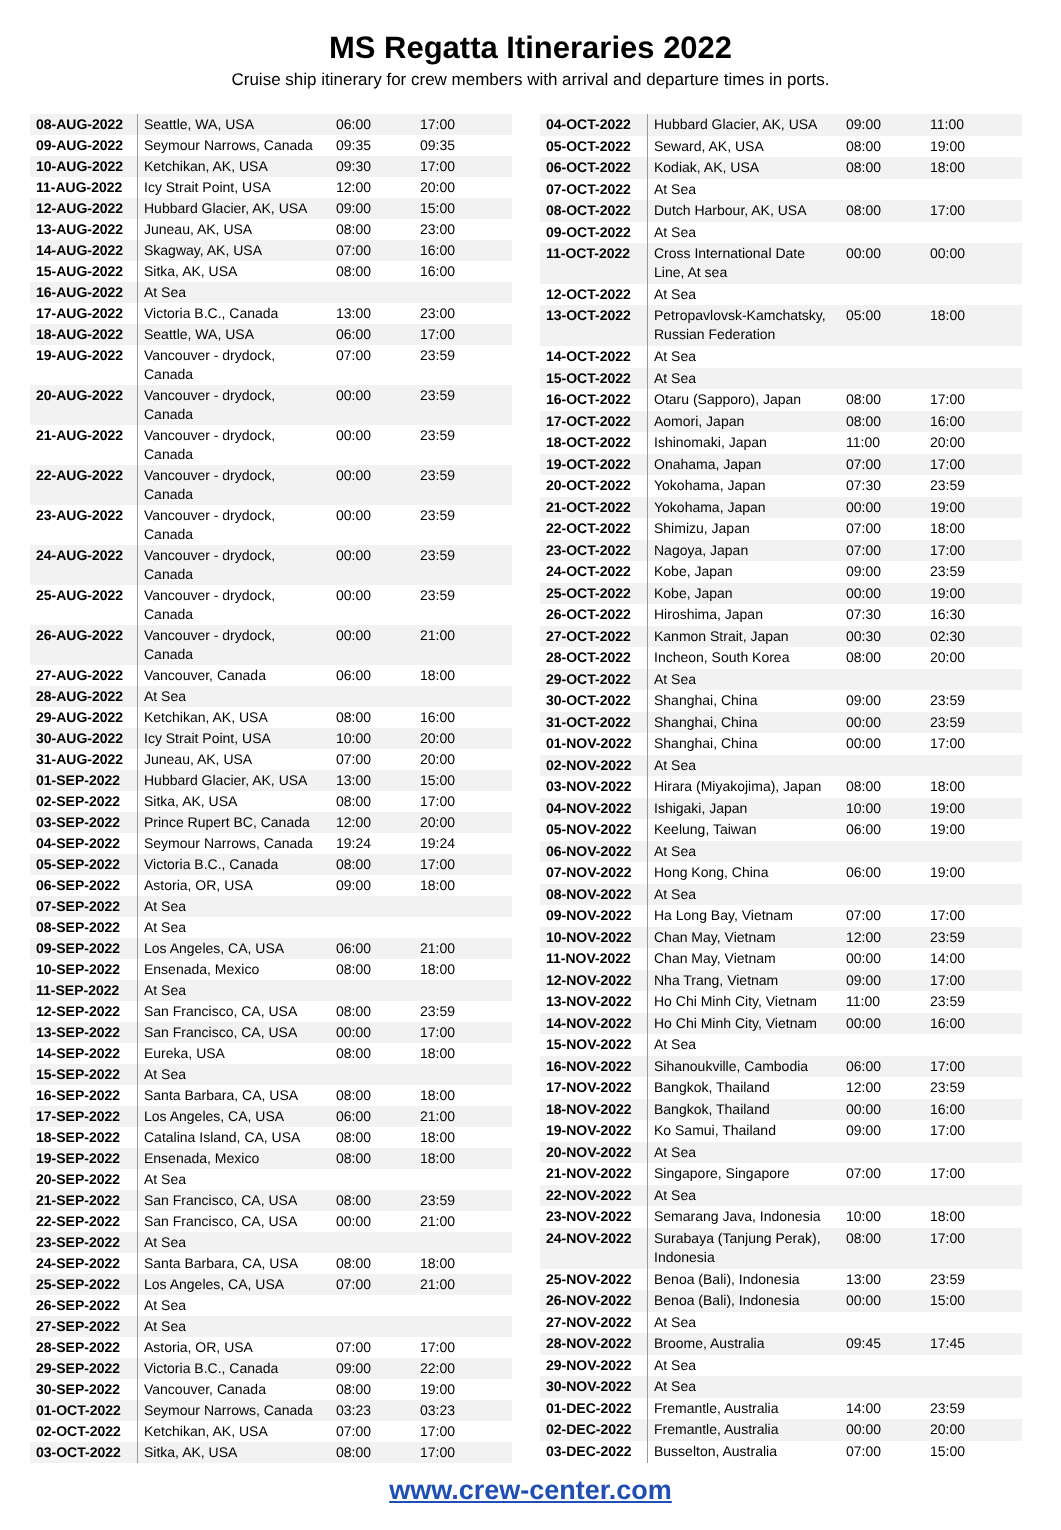MS Regatta Itineraries 2022
Cruise ship itinerary for crew members with arrival and departure times in ports.
| 08-AUG-2022 | Seattle, WA, USA | 06:00 | 17:00 |
| 09-AUG-2022 | Seymour Narrows, Canada | 09:35 | 09:35 |
| 10-AUG-2022 | Ketchikan, AK, USA | 09:30 | 17:00 |
| 11-AUG-2022 | Icy Strait Point, USA | 12:00 | 20:00 |
| 12-AUG-2022 | Hubbard Glacier, AK, USA | 09:00 | 15:00 |
| 13-AUG-2022 | Juneau, AK, USA | 08:00 | 23:00 |
| 14-AUG-2022 | Skagway, AK, USA | 07:00 | 16:00 |
| 15-AUG-2022 | Sitka, AK, USA | 08:00 | 16:00 |
| 16-AUG-2022 | At Sea | | |
| 17-AUG-2022 | Victoria B.C., Canada | 13:00 | 23:00 |
| 18-AUG-2022 | Seattle, WA, USA | 06:00 | 17:00 |
| 19-AUG-2022 | Vancouver - drydock, Canada | 07:00 | 23:59 |
| 20-AUG-2022 | Vancouver - drydock, Canada | 00:00 | 23:59 |
| 21-AUG-2022 | Vancouver - drydock, Canada | 00:00 | 23:59 |
| 22-AUG-2022 | Vancouver - drydock, Canada | 00:00 | 23:59 |
| 23-AUG-2022 | Vancouver - drydock, Canada | 00:00 | 23:59 |
| 24-AUG-2022 | Vancouver - drydock, Canada | 00:00 | 23:59 |
| 25-AUG-2022 | Vancouver - drydock, Canada | 00:00 | 23:59 |
| 26-AUG-2022 | Vancouver - drydock, Canada | 00:00 | 21:00 |
| 27-AUG-2022 | Vancouver, Canada | 06:00 | 18:00 |
| 28-AUG-2022 | At Sea | | |
| 29-AUG-2022 | Ketchikan, AK, USA | 08:00 | 16:00 |
| 30-AUG-2022 | Icy Strait Point, USA | 10:00 | 20:00 |
| 31-AUG-2022 | Juneau, AK, USA | 07:00 | 20:00 |
| 01-SEP-2022 | Hubbard Glacier, AK, USA | 13:00 | 15:00 |
| 02-SEP-2022 | Sitka, AK, USA | 08:00 | 17:00 |
| 03-SEP-2022 | Prince Rupert BC, Canada | 12:00 | 20:00 |
| 04-SEP-2022 | Seymour Narrows, Canada | 19:24 | 19:24 |
| 05-SEP-2022 | Victoria B.C., Canada | 08:00 | 17:00 |
| 06-SEP-2022 | Astoria, OR, USA | 09:00 | 18:00 |
| 07-SEP-2022 | At Sea | | |
| 08-SEP-2022 | At Sea | | |
| 09-SEP-2022 | Los Angeles, CA, USA | 06:00 | 21:00 |
| 10-SEP-2022 | Ensenada, Mexico | 08:00 | 18:00 |
| 11-SEP-2022 | At Sea | | |
| 12-SEP-2022 | San Francisco, CA, USA | 08:00 | 23:59 |
| 13-SEP-2022 | San Francisco, CA, USA | 00:00 | 17:00 |
| 14-SEP-2022 | Eureka, USA | 08:00 | 18:00 |
| 15-SEP-2022 | At Sea | | |
| 16-SEP-2022 | Santa Barbara, CA, USA | 08:00 | 18:00 |
| 17-SEP-2022 | Los Angeles, CA, USA | 06:00 | 21:00 |
| 18-SEP-2022 | Catalina Island, CA, USA | 08:00 | 18:00 |
| 19-SEP-2022 | Ensenada, Mexico | 08:00 | 18:00 |
| 20-SEP-2022 | At Sea | | |
| 21-SEP-2022 | San Francisco, CA, USA | 08:00 | 23:59 |
| 22-SEP-2022 | San Francisco, CA, USA | 00:00 | 21:00 |
| 23-SEP-2022 | At Sea | | |
| 24-SEP-2022 | Santa Barbara, CA, USA | 08:00 | 18:00 |
| 25-SEP-2022 | Los Angeles, CA, USA | 07:00 | 21:00 |
| 26-SEP-2022 | At Sea | | |
| 27-SEP-2022 | At Sea | | |
| 28-SEP-2022 | Astoria, OR, USA | 07:00 | 17:00 |
| 29-SEP-2022 | Victoria B.C., Canada | 09:00 | 22:00 |
| 30-SEP-2022 | Vancouver, Canada | 08:00 | 19:00 |
| 01-OCT-2022 | Seymour Narrows, Canada | 03:23 | 03:23 |
| 02-OCT-2022 | Ketchikan, AK, USA | 07:00 | 17:00 |
| 03-OCT-2022 | Sitka, AK, USA | 08:00 | 17:00 |
| 04-OCT-2022 | Hubbard Glacier, AK, USA | 09:00 | 11:00 |
| 05-OCT-2022 | Seward, AK, USA | 08:00 | 19:00 |
| 06-OCT-2022 | Kodiak, AK, USA | 08:00 | 18:00 |
| 07-OCT-2022 | At Sea | | |
| 08-OCT-2022 | Dutch Harbour, AK, USA | 08:00 | 17:00 |
| 09-OCT-2022 | At Sea | | |
| 11-OCT-2022 | Cross International Date Line, At sea | 00:00 | 00:00 |
| 12-OCT-2022 | At Sea | | |
| 13-OCT-2022 | Petropavlovsk-Kamchatsky, Russian Federation | 05:00 | 18:00 |
| 14-OCT-2022 | At Sea | | |
| 15-OCT-2022 | At Sea | | |
| 16-OCT-2022 | Otaru (Sapporo), Japan | 08:00 | 17:00 |
| 17-OCT-2022 | Aomori, Japan | 08:00 | 16:00 |
| 18-OCT-2022 | Ishinomaki, Japan | 11:00 | 20:00 |
| 19-OCT-2022 | Onahama, Japan | 07:00 | 17:00 |
| 20-OCT-2022 | Yokohama, Japan | 07:30 | 23:59 |
| 21-OCT-2022 | Yokohama, Japan | 00:00 | 19:00 |
| 22-OCT-2022 | Shimizu, Japan | 07:00 | 18:00 |
| 23-OCT-2022 | Nagoya, Japan | 07:00 | 17:00 |
| 24-OCT-2022 | Kobe, Japan | 09:00 | 23:59 |
| 25-OCT-2022 | Kobe, Japan | 00:00 | 19:00 |
| 26-OCT-2022 | Hiroshima, Japan | 07:30 | 16:30 |
| 27-OCT-2022 | Kanmon Strait, Japan | 00:30 | 02:30 |
| 28-OCT-2022 | Incheon, South Korea | 08:00 | 20:00 |
| 29-OCT-2022 | At Sea | | |
| 30-OCT-2022 | Shanghai, China | 09:00 | 23:59 |
| 31-OCT-2022 | Shanghai, China | 00:00 | 23:59 |
| 01-NOV-2022 | Shanghai, China | 00:00 | 17:00 |
| 02-NOV-2022 | At Sea | | |
| 03-NOV-2022 | Hirara (Miyakojima), Japan | 08:00 | 18:00 |
| 04-NOV-2022 | Ishigaki, Japan | 10:00 | 19:00 |
| 05-NOV-2022 | Keelung, Taiwan | 06:00 | 19:00 |
| 06-NOV-2022 | At Sea | | |
| 07-NOV-2022 | Hong Kong, China | 06:00 | 19:00 |
| 08-NOV-2022 | At Sea | | |
| 09-NOV-2022 | Ha Long Bay, Vietnam | 07:00 | 17:00 |
| 10-NOV-2022 | Chan May, Vietnam | 12:00 | 23:59 |
| 11-NOV-2022 | Chan May, Vietnam | 00:00 | 14:00 |
| 12-NOV-2022 | Nha Trang, Vietnam | 09:00 | 17:00 |
| 13-NOV-2022 | Ho Chi Minh City, Vietnam | 11:00 | 23:59 |
| 14-NOV-2022 | Ho Chi Minh City, Vietnam | 00:00 | 16:00 |
| 15-NOV-2022 | At Sea | | |
| 16-NOV-2022 | Sihanoukville, Cambodia | 06:00 | 17:00 |
| 17-NOV-2022 | Bangkok, Thailand | 12:00 | 23:59 |
| 18-NOV-2022 | Bangkok, Thailand | 00:00 | 16:00 |
| 19-NOV-2022 | Ko Samui, Thailand | 09:00 | 17:00 |
| 20-NOV-2022 | At Sea | | |
| 21-NOV-2022 | Singapore, Singapore | 07:00 | 17:00 |
| 22-NOV-2022 | At Sea | | |
| 23-NOV-2022 | Semarang Java, Indonesia | 10:00 | 18:00 |
| 24-NOV-2022 | Surabaya (Tanjung Perak), Indonesia | 08:00 | 17:00 |
| 25-NOV-2022 | Benoa (Bali), Indonesia | 13:00 | 23:59 |
| 26-NOV-2022 | Benoa (Bali), Indonesia | 00:00 | 15:00 |
| 27-NOV-2022 | At Sea | | |
| 28-NOV-2022 | Broome, Australia | 09:45 | 17:45 |
| 29-NOV-2022 | At Sea | | |
| 30-NOV-2022 | At Sea | | |
| 01-DEC-2022 | Fremantle, Australia | 14:00 | 23:59 |
| 02-DEC-2022 | Fremantle, Australia | 00:00 | 20:00 |
| 03-DEC-2022 | Busselton, Australia | 07:00 | 15:00 |
www.crew-center.com